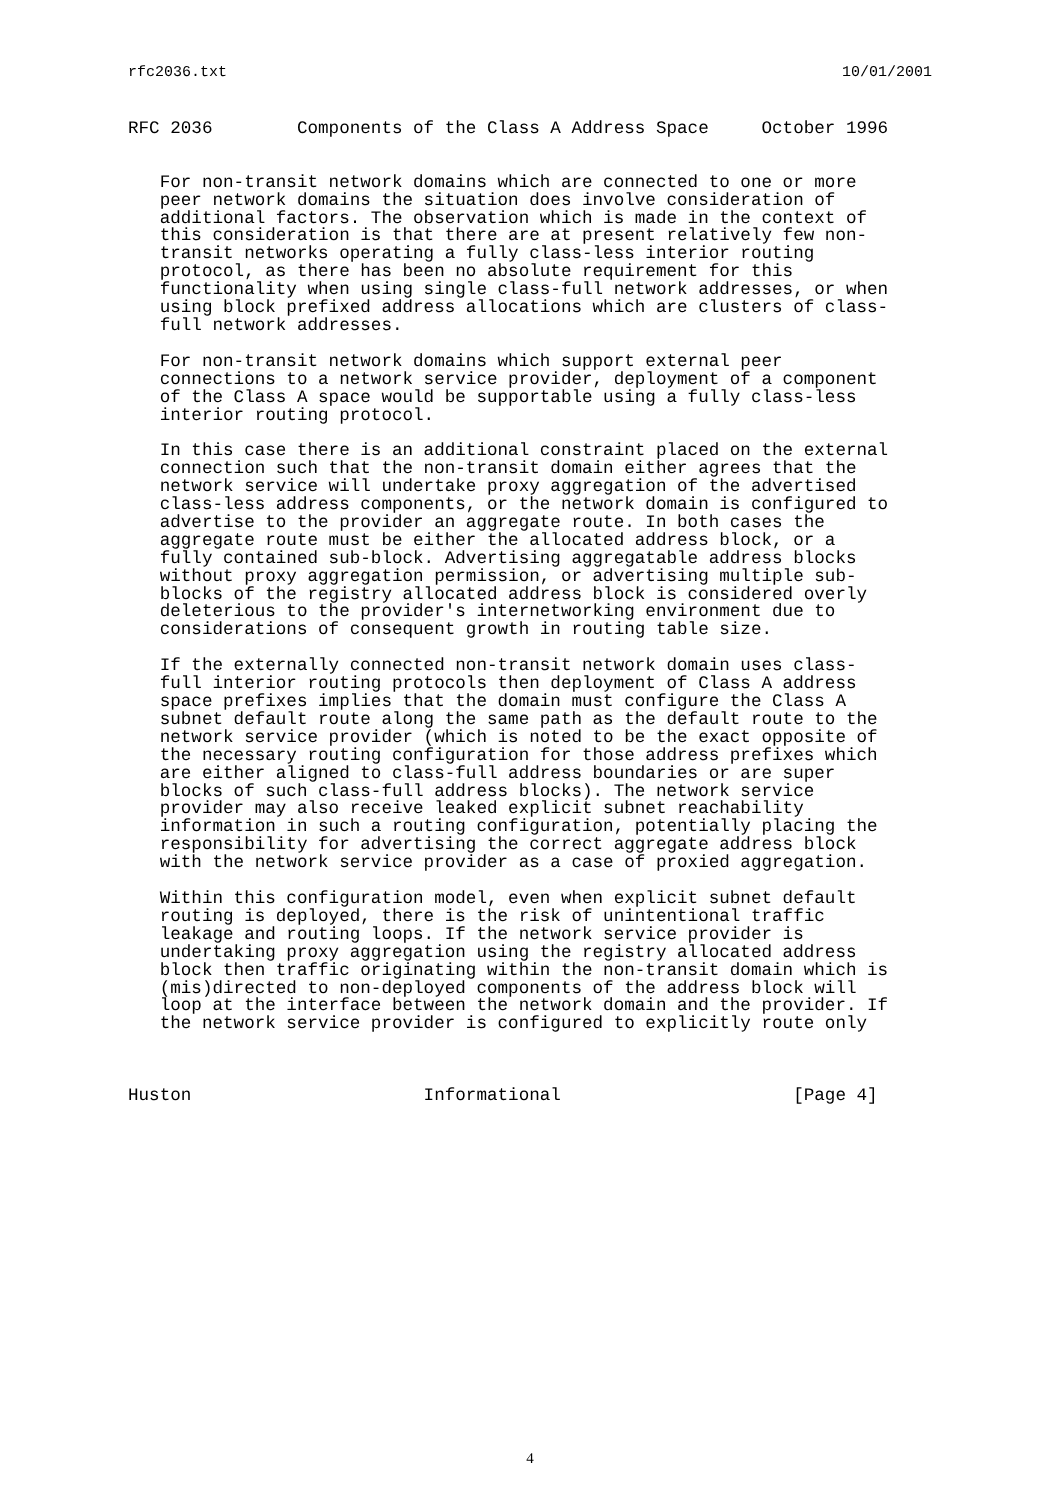rfc2036.txt 10/01/2001
RFC 2036        Components of the Class A Address Space     October 1996


   For non-transit network domains which are connected to one or more
   peer network domains the situation does involve consideration of
   additional factors. The observation which is made in the context of
   this consideration is that there are at present relatively few non-
   transit networks operating a fully class-less interior routing
   protocol, as there has been no absolute requirement for this
   functionality when using single class-full network addresses, or when
   using block prefixed address allocations which are clusters of class-
   full network addresses.

   For non-transit network domains which support external peer
   connections to a network service provider, deployment of a component
   of the Class A space would be supportable using a fully class-less
   interior routing protocol.

   In this case there is an additional constraint placed on the external
   connection such that the non-transit domain either agrees that the
   network service will undertake proxy aggregation of the advertised
   class-less address components, or the network domain is configured to
   advertise to the provider an aggregate route. In both cases the
   aggregate route must be either the allocated address block, or a
   fully contained sub-block. Advertising aggregatable address blocks
   without proxy aggregation permission, or advertising multiple sub-
   blocks of the registry allocated address block is considered overly
   deleterious to the provider's internetworking environment due to
   considerations of consequent growth in routing table size.

   If the externally connected non-transit network domain uses class-
   full interior routing protocols then deployment of Class A address
   space prefixes implies that the domain must configure the Class A
   subnet default route along the same path as the default route to the
   network service provider (which is noted to be the exact opposite of
   the necessary routing configuration for those address prefixes which
   are either aligned to class-full address boundaries or are super
   blocks of such class-full address blocks). The network service
   provider may also receive leaked explicit subnet reachability
   information in such a routing configuration, potentially placing the
   responsibility for advertising the correct aggregate address block
   with the network service provider as a case of proxied aggregation.

   Within this configuration model, even when explicit subnet default
   routing is deployed, there is the risk of unintentional traffic
   leakage and routing loops. If the network service provider is
   undertaking proxy aggregation using the registry allocated address
   block then traffic originating within the non-transit domain which is
   (mis)directed to non-deployed components of the address block will
   loop at the interface between the network domain and the provider. If
   the network service provider is configured to explicitly route only



Huston                      Informational                      [Page 4]
4